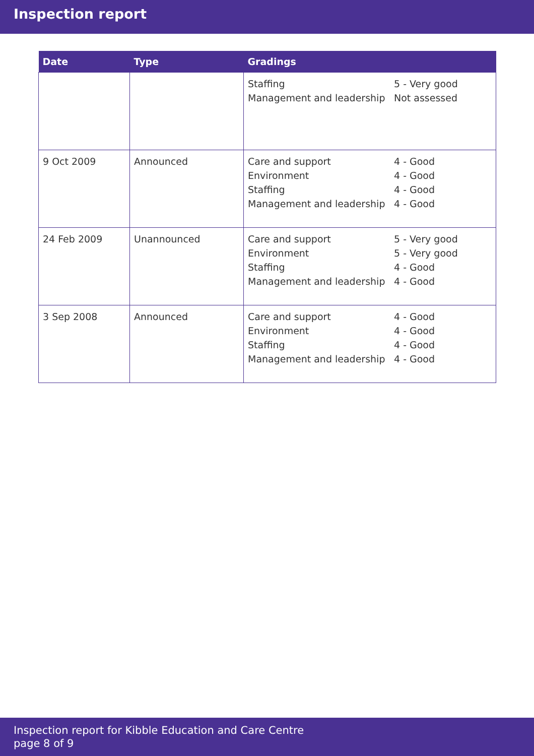Inspection report
| Date | Type | Gradings |
| --- | --- | --- |
| | | Staffing Management and leadership 5 - Very good Not assessed |
| 9 Oct 2009 | Announced | Care and support Environment Staffing Management and leadership 4 - Good 4 - Good 4 - Good 4 - Good |
| 24 Feb 2009 | Unannounced | Care and support Environment Staffing Management and leadership 5 - Very good 5 - Very good 4 - Good 4 - Good |
| 3 Sep 2008 | Announced | Care and support Environment Staffing Management and leadership 4 - Good 4 - Good 4 - Good 4 - Good |
Inspection report for Kibble Education and Care Centre
page 8 of 9